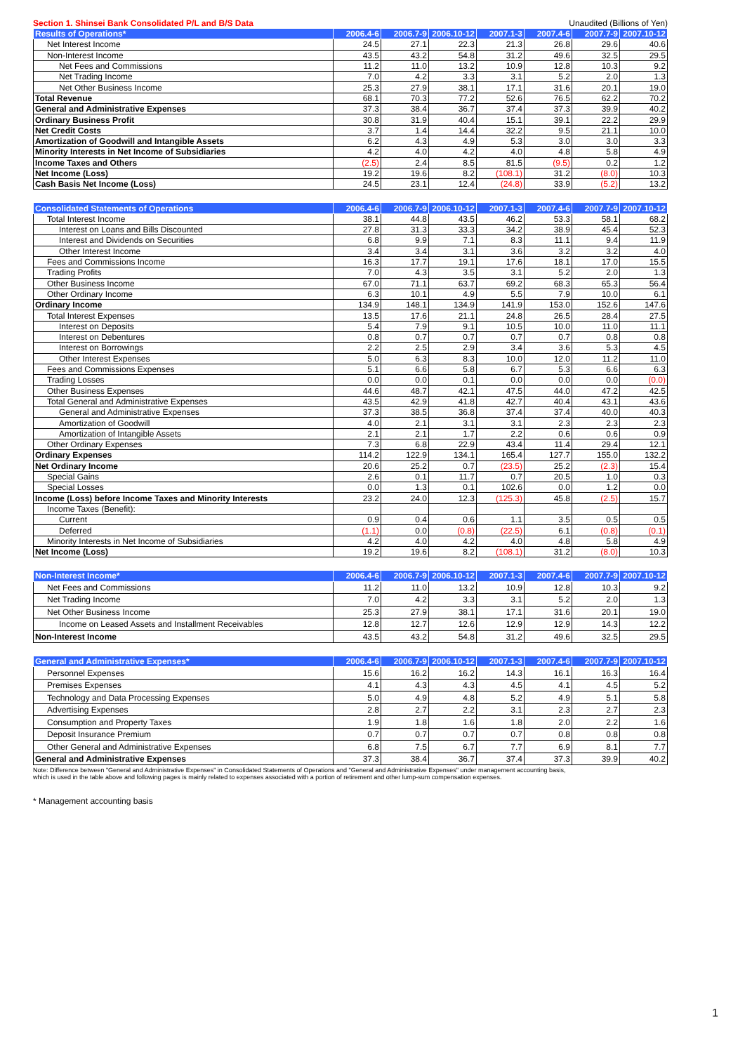Section 1. Shinsei Bank Consolidated P/L and B/S Data Unaudited (Billions of Yen)
| Results of Operations* | 2006.4-6 | 2006.7-9 | 2006.10-12 | 2007.1-3 | 2007.4-6 | 2007.7-9 | 2007.10-12 |
| --- | --- | --- | --- | --- | --- | --- | --- |
| Net Interest Income | 24.5 | 27.1 | 22.3 | 21.3 | 26.8 | 29.6 | 40.6 |
| Non-Interest Income | 43.5 | 43.2 | 54.8 | 31.2 | 49.6 | 32.5 | 29.5 |
| Net Fees and Commissions | 11.2 | 11.0 | 13.2 | 10.9 | 12.8 | 10.3 | 9.2 |
| Net Trading Income | 7.0 | 4.2 | 3.3 | 3.1 | 5.2 | 2.0 | 1.3 |
| Net Other Business Income | 25.3 | 27.9 | 38.1 | 17.1 | 31.6 | 20.1 | 19.0 |
| Total Revenue | 68.1 | 70.3 | 77.2 | 52.6 | 76.5 | 62.2 | 70.2 |
| General and Administrative Expenses | 37.3 | 38.4 | 36.7 | 37.4 | 37.3 | 39.9 | 40.2 |
| Ordinary Business Profit | 30.8 | 31.9 | 40.4 | 15.1 | 39.1 | 22.2 | 29.9 |
| Net Credit Costs | 3.7 | 1.4 | 14.4 | 32.2 | 9.5 | 21.1 | 10.0 |
| Amortization of Goodwill and Intangible Assets | 6.2 | 4.3 | 4.9 | 5.3 | 3.0 | 3.0 | 3.3 |
| Minority Interests in Net Income of Subsidiaries | 4.2 | 4.0 | 4.2 | 4.0 | 4.8 | 5.8 | 4.9 |
| Income Taxes and Others | (2.5) | 2.4 | 8.5 | 81.5 | (9.5) | 0.2 | 1.2 |
| Net Income (Loss) | 19.2 | 19.6 | 8.2 | (108.1) | 31.2 | (8.0) | 10.3 |
| Cash Basis Net Income (Loss) | 24.5 | 23.1 | 12.4 | (24.8) | 33.9 | (5.2) | 13.2 |
| Consolidated Statements of Operations | 2006.4-6 | 2006.7-9 | 2006.10-12 | 2007.1-3 | 2007.4-6 | 2007.7-9 | 2007.10-12 |
| --- | --- | --- | --- | --- | --- | --- | --- |
| Total Interest Income | 38.1 | 44.8 | 43.5 | 46.2 | 53.3 | 58.1 | 68.2 |
| Interest on Loans and Bills Discounted | 27.8 | 31.3 | 33.3 | 34.2 | 38.9 | 45.4 | 52.3 |
| Interest and Dividends on Securities | 6.8 | 9.9 | 7.1 | 8.3 | 11.1 | 9.4 | 11.9 |
| Other Interest Income | 3.4 | 3.4 | 3.1 | 3.6 | 3.2 | 3.2 | 4.0 |
| Fees and Commissions Income | 16.3 | 17.7 | 19.1 | 17.6 | 18.1 | 17.0 | 15.5 |
| Trading Profits | 7.0 | 4.3 | 3.5 | 3.1 | 5.2 | 2.0 | 1.3 |
| Other Business Income | 67.0 | 71.1 | 63.7 | 69.2 | 68.3 | 65.3 | 56.4 |
| Other Ordinary Income | 6.3 | 10.1 | 4.9 | 5.5 | 7.9 | 10.0 | 6.1 |
| Ordinary Income | 134.9 | 148.1 | 134.9 | 141.9 | 153.0 | 152.6 | 147.6 |
| Total Interest Expenses | 13.5 | 17.6 | 21.1 | 24.8 | 26.5 | 28.4 | 27.5 |
| Interest on Deposits | 5.4 | 7.9 | 9.1 | 10.5 | 10.0 | 11.0 | 11.1 |
| Interest on Debentures | 0.8 | 0.7 | 0.7 | 0.7 | 0.7 | 0.8 | 0.8 |
| Interest on Borrowings | 2.2 | 2.5 | 2.9 | 3.4 | 3.6 | 5.3 | 4.5 |
| Other Interest Expenses | 5.0 | 6.3 | 8.3 | 10.0 | 12.0 | 11.2 | 11.0 |
| Fees and Commissions Expenses | 5.1 | 6.6 | 5.8 | 6.7 | 5.3 | 6.6 | 6.3 |
| Trading Losses | 0.0 | 0.0 | 0.1 | 0.0 | 0.0 | 0.0 | (0.0) |
| Other Business Expenses | 44.6 | 48.7 | 42.1 | 47.5 | 44.0 | 47.2 | 42.5 |
| Total General and Administrative Expenses | 43.5 | 42.9 | 41.8 | 42.7 | 40.4 | 43.1 | 43.6 |
| General and Administrative Expenses | 37.3 | 38.5 | 36.8 | 37.4 | 37.4 | 40.0 | 40.3 |
| Amortization of Goodwill | 4.0 | 2.1 | 3.1 | 3.1 | 2.3 | 2.3 | 2.3 |
| Amortization of Intangible Assets | 2.1 | 2.1 | 1.7 | 2.2 | 0.6 | 0.6 | 0.9 |
| Other Ordinary Expenses | 7.3 | 6.8 | 22.9 | 43.4 | 11.4 | 29.4 | 12.1 |
| Ordinary Expenses | 114.2 | 122.9 | 134.1 | 165.4 | 127.7 | 155.0 | 132.2 |
| Net Ordinary Income | 20.6 | 25.2 | 0.7 | (23.5) | 25.2 | (2.3) | 15.4 |
| Special Gains | 2.6 | 0.1 | 11.7 | 0.7 | 20.5 | 1.0 | 0.3 |
| Special Losses | 0.0 | 1.3 | 0.1 | 102.6 | 0.0 | 1.2 | 0.0 |
| Income (Loss) before Income Taxes and Minority Interests | 23.2 | 24.0 | 12.3 | (125.3) | 45.8 | (2.5) | 15.7 |
| Income Taxes (Benefit): | | | | | | | |
| Current | 0.9 | 0.4 | 0.6 | 1.1 | 3.5 | 0.5 | 0.5 |
| Deferred | (1.1) | 0.0 | (0.8) | (22.5) | 6.1 | (0.8) | (0.1) |
| Minority Interests in Net Income of Subsidiaries | 4.2 | 4.0 | 4.2 | 4.0 | 4.8 | 5.8 | 4.9 |
| Net Income (Loss) | 19.2 | 19.6 | 8.2 | (108.1) | 31.2 | (8.0) | 10.3 |
| Non-Interest Income* | 2006.4-6 | 2006.7-9 | 2006.10-12 | 2007.1-3 | 2007.4-6 | 2007.7-9 | 2007.10-12 |
| --- | --- | --- | --- | --- | --- | --- | --- |
| Net Fees and Commissions | 11.2 | 11.0 | 13.2 | 10.9 | 12.8 | 10.3 | 9.2 |
| Net Trading Income | 7.0 | 4.2 | 3.3 | 3.1 | 5.2 | 2.0 | 1.3 |
| Net Other Business Income | 25.3 | 27.9 | 38.1 | 17.1 | 31.6 | 20.1 | 19.0 |
| Income on Leased Assets and Installment Receivables | 12.8 | 12.7 | 12.6 | 12.9 | 12.9 | 14.3 | 12.2 |
| Non-Interest Income | 43.5 | 43.2 | 54.8 | 31.2 | 49.6 | 32.5 | 29.5 |
| General and Administrative Expenses* | 2006.4-6 | 2006.7-9 | 2006.10-12 | 2007.1-3 | 2007.4-6 | 2007.7-9 | 2007.10-12 |
| --- | --- | --- | --- | --- | --- | --- | --- |
| Personnel Expenses | 15.6 | 16.2 | 16.2 | 14.3 | 16.1 | 16.3 | 16.4 |
| Premises Expenses | 4.1 | 4.3 | 4.3 | 4.5 | 4.1 | 4.5 | 5.2 |
| Technology and Data Processing Expenses | 5.0 | 4.9 | 4.8 | 5.2 | 4.9 | 5.1 | 5.8 |
| Advertising Expenses | 2.8 | 2.7 | 2.2 | 3.1 | 2.3 | 2.7 | 2.3 |
| Consumption and Property Taxes | 1.9 | 1.8 | 1.6 | 1.8 | 2.0 | 2.2 | 1.6 |
| Deposit Insurance Premium | 0.7 | 0.7 | 0.7 | 0.7 | 0.8 | 0.8 | 0.8 |
| Other General and Administrative Expenses | 6.8 | 7.5 | 6.7 | 7.7 | 6.9 | 8.1 | 7.7 |
| General and Administrative Expenses | 37.3 | 38.4 | 36.7 | 37.4 | 37.3 | 39.9 | 40.2 |
Note: Difference between "General and Administrative Expenses" in Consolidated Statements of Operations and "General and Administrative Expenses" under management accounting basis,
which is used in the table above and following pages is mainly related to expenses associated with a portion of retirement and other lump-sum compensation expenses.
* Management accounting basis
1